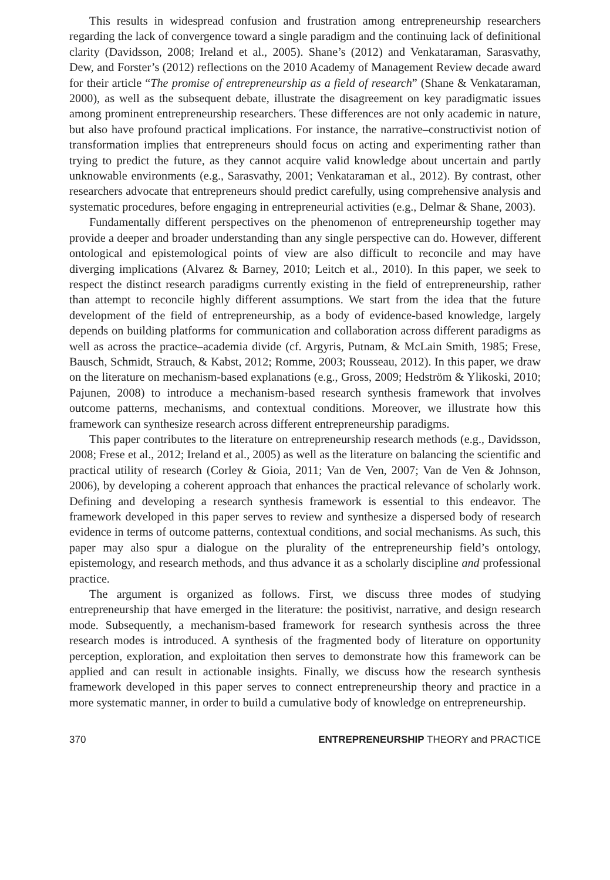This results in widespread confusion and frustration among entrepreneurship researchers regarding the lack of convergence toward a single paradigm and the continuing lack of definitional clarity (Davidsson, 2008; Ireland et al., 2005). Shane’s (2012) and Venkataraman, Sarasvathy, Dew, and Forster’s (2012) reflections on the 2010 Academy of Management Review decade award for their article “The promise of entrepreneurship as a field of research” (Shane & Venkataraman, 2000), as well as the subsequent debate, illustrate the disagreement on key paradigmatic issues among prominent entrepreneurship researchers. These differences are not only academic in nature, but also have profound practical implications. For instance, the narrative–constructivist notion of transformation implies that entrepreneurs should focus on acting and experimenting rather than trying to predict the future, as they cannot acquire valid knowledge about uncertain and partly unknowable environments (e.g., Sarasvathy, 2001; Venkataraman et al., 2012). By contrast, other researchers advocate that entrepreneurs should predict carefully, using comprehensive analysis and systematic procedures, before engaging in entrepreneurial activities (e.g., Delmar & Shane, 2003).
Fundamentally different perspectives on the phenomenon of entrepreneurship together may provide a deeper and broader understanding than any single perspective can do. However, different ontological and epistemological points of view are also difficult to reconcile and may have diverging implications (Alvarez & Barney, 2010; Leitch et al., 2010). In this paper, we seek to respect the distinct research paradigms currently existing in the field of entrepreneurship, rather than attempt to reconcile highly different assumptions. We start from the idea that the future development of the field of entrepreneurship, as a body of evidence-based knowledge, largely depends on building platforms for communication and collaboration across different paradigms as well as across the practice–academia divide (cf. Argyris, Putnam, & McLain Smith, 1985; Frese, Bausch, Schmidt, Strauch, & Kabst, 2012; Romme, 2003; Rousseau, 2012). In this paper, we draw on the literature on mechanism-based explanations (e.g., Gross, 2009; Hedström & Ylikoski, 2010; Pajunen, 2008) to introduce a mechanism-based research synthesis framework that involves outcome patterns, mechanisms, and contextual conditions. Moreover, we illustrate how this framework can synthesize research across different entrepreneurship paradigms.
This paper contributes to the literature on entrepreneurship research methods (e.g., Davidsson, 2008; Frese et al., 2012; Ireland et al., 2005) as well as the literature on balancing the scientific and practical utility of research (Corley & Gioia, 2011; Van de Ven, 2007; Van de Ven & Johnson, 2006), by developing a coherent approach that enhances the practical relevance of scholarly work. Defining and developing a research synthesis framework is essential to this endeavor. The framework developed in this paper serves to review and synthesize a dispersed body of research evidence in terms of outcome patterns, contextual conditions, and social mechanisms. As such, this paper may also spur a dialogue on the plurality of the entrepreneurship field’s ontology, epistemology, and research methods, and thus advance it as a scholarly discipline and professional practice.
The argument is organized as follows. First, we discuss three modes of studying entrepreneurship that have emerged in the literature: the positivist, narrative, and design research mode. Subsequently, a mechanism-based framework for research synthesis across the three research modes is introduced. A synthesis of the fragmented body of literature on opportunity perception, exploration, and exploitation then serves to demonstrate how this framework can be applied and can result in actionable insights. Finally, we discuss how the research synthesis framework developed in this paper serves to connect entrepreneurship theory and practice in a more systematic manner, in order to build a cumulative body of knowledge on entrepreneurship.
370 ENTREPRENEURSHIP THEORY and PRACTICE